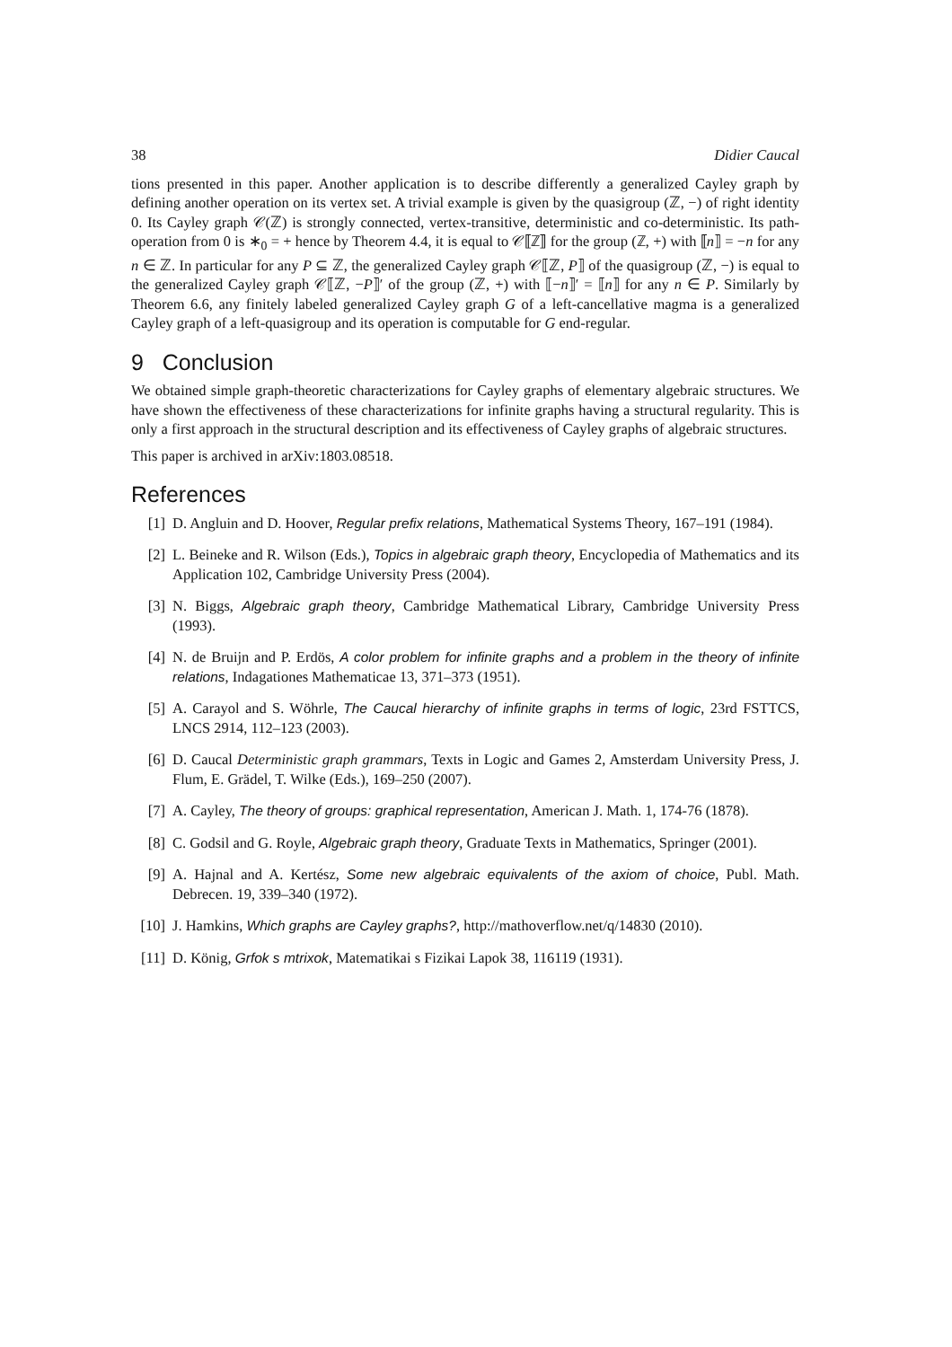38 Didier Caucal
tions presented in this paper. Another application is to describe differently a generalized Cayley graph by defining another operation on its vertex set. A trivial example is given by the quasigroup (ℤ, −) of right identity 0. Its Cayley graph 𝒞(ℤ) is strongly connected, vertex-transitive, deterministic and co-deterministic. Its path-operation from 0 is ∗<sub>0</sub> = + hence by Theorem 4.4, it is equal to 𝒞⟦ℤ⟧ for the group (ℤ, +) with ⟦n⟧ = −n for any n ∈ ℤ. In particular for any P ⊆ ℤ, the generalized Cayley graph 𝒞⟦ℤ, P⟧ of the quasigroup (ℤ, −) is equal to the generalized Cayley graph 𝒞⟦ℤ, −P⟧′ of the group (ℤ, +) with ⟦−n⟧′ = ⟦n⟧ for any n ∈ P. Similarly by Theorem 6.6, any finitely labeled generalized Cayley graph G of a left-cancellative magma is a generalized Cayley graph of a left-quasigroup and its operation is computable for G end-regular.
9 Conclusion
We obtained simple graph-theoretic characterizations for Cayley graphs of elementary algebraic structures. We have shown the effectiveness of these characterizations for infinite graphs having a structural regularity. This is only a first approach in the structural description and its effectiveness of Cayley graphs of algebraic structures.
This paper is archived in arXiv:1803.08518.
References
[1] D. Angluin and D. Hoover, Regular prefix relations, Mathematical Systems Theory, 167–191 (1984).
[2] L. Beineke and R. Wilson (Eds.), Topics in algebraic graph theory, Encyclopedia of Mathematics and its Application 102, Cambridge University Press (2004).
[3] N. Biggs, Algebraic graph theory, Cambridge Mathematical Library, Cambridge University Press (1993).
[4] N. de Bruijn and P. Erdös, A color problem for infinite graphs and a problem in the theory of infinite relations, Indagationes Mathematicae 13, 371–373 (1951).
[5] A. Carayol and S. Wöhrle, The Caucal hierarchy of infinite graphs in terms of logic, 23rd FSTTCS, LNCS 2914, 112–123 (2003).
[6] D. Caucal Deterministic graph grammars, Texts in Logic and Games 2, Amsterdam University Press, J. Flum, E. Grädel, T. Wilke (Eds.), 169–250 (2007).
[7] A. Cayley, The theory of groups: graphical representation, American J. Math. 1, 174-76 (1878).
[8] C. Godsil and G. Royle, Algebraic graph theory, Graduate Texts in Mathematics, Springer (2001).
[9] A. Hajnal and A. Kertész, Some new algebraic equivalents of the axiom of choice, Publ. Math. Debrecen. 19, 339–340 (1972).
[10] J. Hamkins, Which graphs are Cayley graphs?, http://mathoverflow.net/q/14830 (2010).
[11] D. König, Grfok s mtrixok, Matematikai s Fizikai Lapok 38, 116119 (1931).